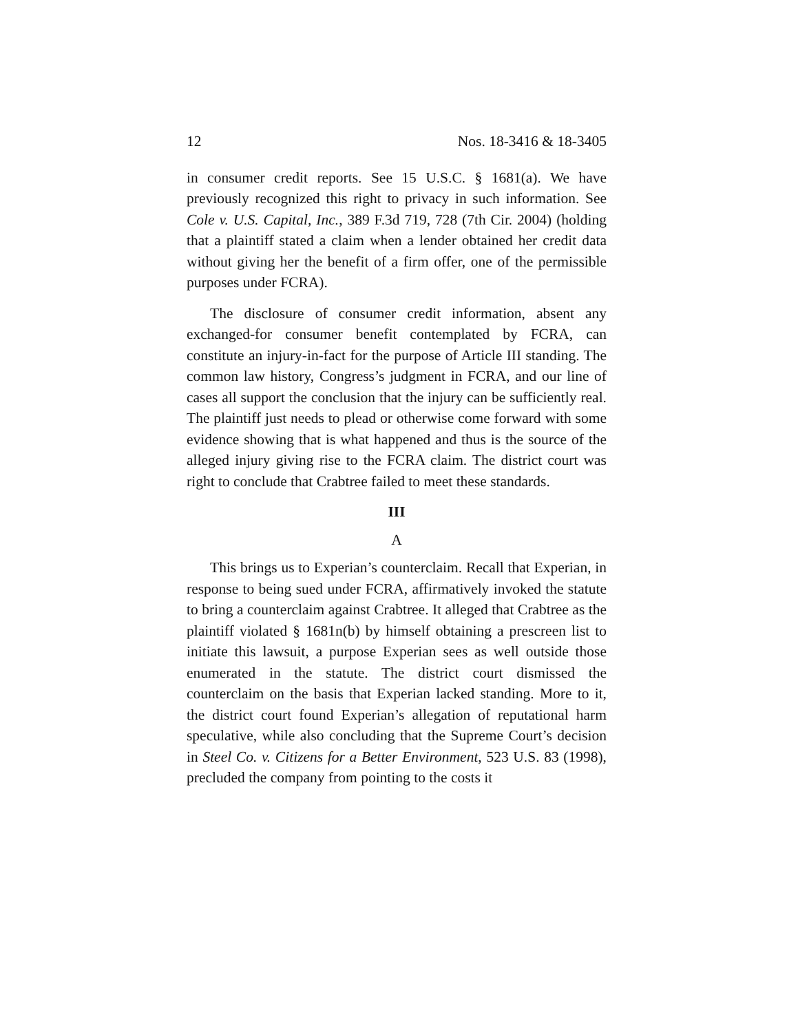12 Nos. 18-3416 & 18-3405
in consumer credit reports. See 15 U.S.C. § 1681(a). We have previously recognized this right to privacy in such information. See Cole v. U.S. Capital, Inc., 389 F.3d 719, 728 (7th Cir. 2004) (holding that a plaintiff stated a claim when a lender obtained her credit data without giving her the benefit of a firm offer, one of the permissible purposes under FCRA).
The disclosure of consumer credit information, absent any exchanged-for consumer benefit contemplated by FCRA, can constitute an injury-in-fact for the purpose of Article III standing. The common law history, Congress’s judgment in FCRA, and our line of cases all support the conclusion that the injury can be sufficiently real. The plaintiff just needs to plead or otherwise come forward with some evidence showing that is what happened and thus is the source of the alleged injury giving rise to the FCRA claim. The district court was right to conclude that Crabtree failed to meet these standards.
III
A
This brings us to Experian’s counterclaim. Recall that Experian, in response to being sued under FCRA, affirmatively invoked the statute to bring a counterclaim against Crabtree. It alleged that Crabtree as the plaintiff violated § 1681n(b) by himself obtaining a prescreen list to initiate this lawsuit, a purpose Experian sees as well outside those enumerated in the statute. The district court dismissed the counterclaim on the basis that Experian lacked standing. More to it, the district court found Experian’s allegation of reputational harm speculative, while also concluding that the Supreme Court’s decision in Steel Co. v. Citizens for a Better Environment, 523 U.S. 83 (1998), precluded the company from pointing to the costs it